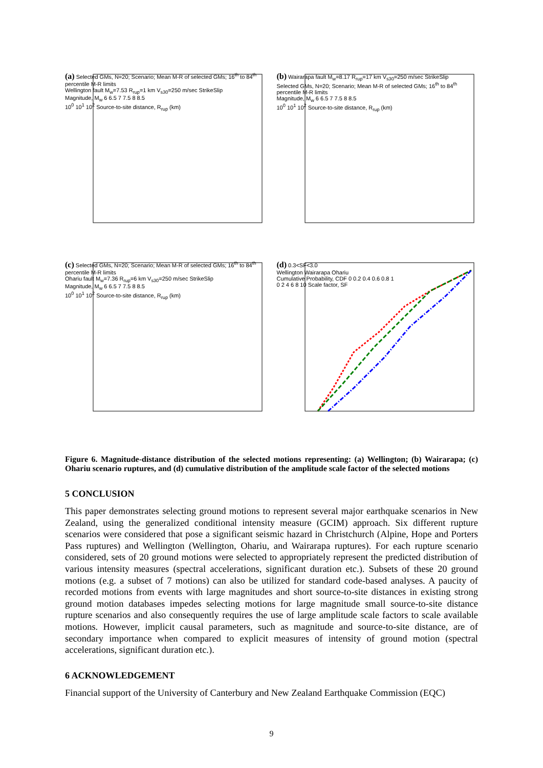(a) Selected GMs, N=20; Scenario; Mean M-R of selected GMs; 16<sup>th</sup> to 84<sup>th</sup> percentile M-R limits
Wellington fault M<sub>w</sub>=7.53 R<sub>rup</sub>=1 km V<sub>s30</sub>=250 m/sec StrikeSlip
Magnitude, M<sub>w</sub> 6 6.5 7 7.5 8 8.5
10<sup>0</sup> 10<sup>1</sup> 10<sup>2</sup> Source-to-site distance, R<sub>rup</sub> (km)
(b) Wairarapa fault M<sub>w</sub>=8.17 R<sub>rup</sub>=17 km V<sub>s30</sub>=250 m/sec StrikeSlip
Selected GMs, N=20; Scenario; Mean M-R of selected GMs; 16<sup>th</sup> to 84<sup>th</sup> percentile M-R limits
Magnitude, M<sub>w</sub> 6 6.5 7 7.5 8 8.5
10<sup>0</sup> 10<sup>1</sup> 10<sup>2</sup> Source-to-site distance, R<sub>rup</sub> (km)
(c) Selected GMs, N=20; Scenario; Mean M-R of selected GMs; 16<sup>th</sup> to 84<sup>th</sup> percentile M-R limits
Ohariu fault M<sub>w</sub>=7.36 R<sub>rup</sub>=6 km V<sub>s30</sub>=250 m/sec StrikeSlip
Magnitude, M<sub>w</sub> 6 6.5 7 7.5 8 8.5
10<sup>0</sup> 10<sup>1</sup> 10<sup>2</sup> Source-to-site distance, R<sub>rup</sub> (km)
(d) 0.3<SF<3.0
Wellington Wairarapa Ohariu
Cumulative Probability, CDF 0 0.2 0.4 0.6 0.8 1
0 2 4 6 8 10 Scale factor, SF
Figure 6. Magnitude-distance distribution of the selected motions representing: (a) Wellington; (b) Wairarapa; (c) Ohariu scenario ruptures, and (d) cumulative distribution of the amplitude scale factor of the selected motions
5 CONCLUSION
This paper demonstrates selecting ground motions to represent several major earthquake scenarios in New Zealand, using the generalized conditional intensity measure (GCIM) approach. Six different rupture scenarios were considered that pose a significant seismic hazard in Christchurch (Alpine, Hope and Porters Pass ruptures) and Wellington (Wellington, Ohariu, and Wairarapa ruptures). For each rupture scenario considered, sets of 20 ground motions were selected to appropriately represent the predicted distribution of various intensity measures (spectral accelerations, significant duration etc.). Subsets of these 20 ground motions (e.g. a subset of 7 motions) can also be utilized for standard code-based analyses. A paucity of recorded motions from events with large magnitudes and short source-to-site distances in existing strong ground motion databases impedes selecting motions for large magnitude small source-to-site distance rupture scenarios and also consequently requires the use of large amplitude scale factors to scale available motions. However, implicit causal parameters, such as magnitude and source-to-site distance, are of secondary importance when compared to explicit measures of intensity of ground motion (spectral accelerations, significant duration etc.).
6 ACKNOWLEDGEMENT
Financial support of the University of Canterbury and New Zealand Earthquake Commission (EQC)
9